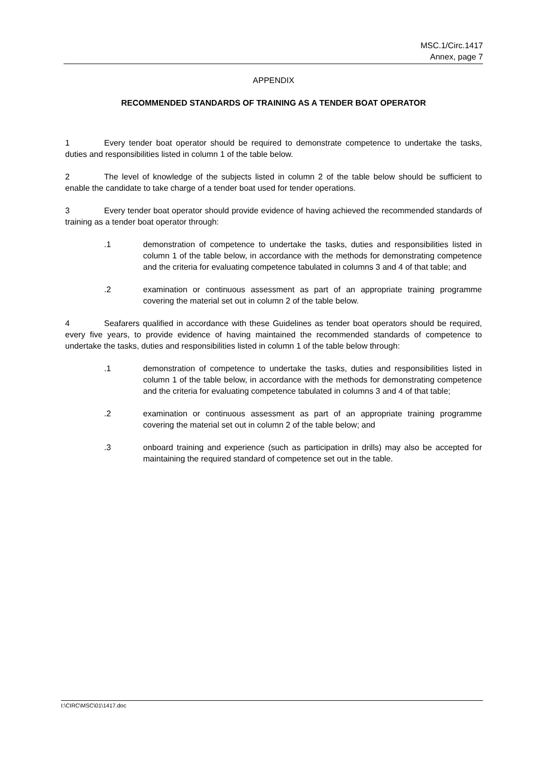MSC.1/Circ.1417
Annex, page 7
APPENDIX
RECOMMENDED STANDARDS OF TRAINING AS A TENDER BOAT OPERATOR
1 Every tender boat operator should be required to demonstrate competence to undertake the tasks, duties and responsibilities listed in column 1 of the table below.
2 The level of knowledge of the subjects listed in column 2 of the table below should be sufficient to enable the candidate to take charge of a tender boat used for tender operations.
3 Every tender boat operator should provide evidence of having achieved the recommended standards of training as a tender boat operator through:
.1 demonstration of competence to undertake the tasks, duties and responsibilities listed in column 1 of the table below, in accordance with the methods for demonstrating competence and the criteria for evaluating competence tabulated in columns 3 and 4 of that table; and
.2 examination or continuous assessment as part of an appropriate training programme covering the material set out in column 2 of the table below.
4 Seafarers qualified in accordance with these Guidelines as tender boat operators should be required, every five years, to provide evidence of having maintained the recommended standards of competence to undertake the tasks, duties and responsibilities listed in column 1 of the table below through:
.1 demonstration of competence to undertake the tasks, duties and responsibilities listed in column 1 of the table below, in accordance with the methods for demonstrating competence and the criteria for evaluating competence tabulated in columns 3 and 4 of that table;
.2 examination or continuous assessment as part of an appropriate training programme covering the material set out in column 2 of the table below; and
.3 onboard training and experience (such as participation in drills) may also be accepted for maintaining the required standard of competence set out in the table.
I:\CIRC\MSC\01\1417.doc